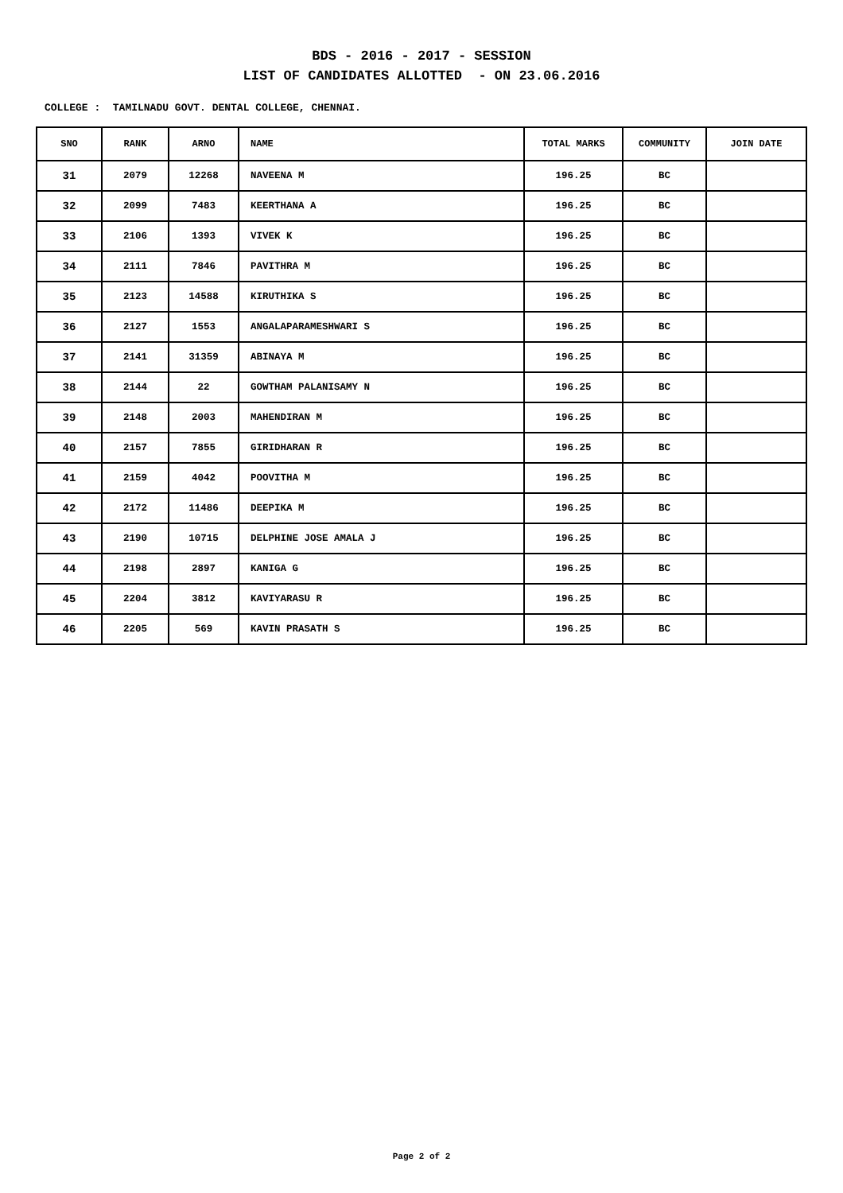BDS - 2016 - 2017 - SESSION
LIST OF CANDIDATES ALLOTTED - ON 23.06.2016
COLLEGE : TAMILNADU GOVT. DENTAL COLLEGE, CHENNAI.
| SNO | RANK | ARNO | NAME | TOTAL MARKS | COMMUNITY | JOIN DATE |
| --- | --- | --- | --- | --- | --- | --- |
| 31 | 2079 | 12268 | NAVEENA M | 196.25 | BC | |
| 32 | 2099 | 7483 | KEERTHANA A | 196.25 | BC | |
| 33 | 2106 | 1393 | VIVEK K | 196.25 | BC | |
| 34 | 2111 | 7846 | PAVITHRA M | 196.25 | BC | |
| 35 | 2123 | 14588 | KIRUTHIKA S | 196.25 | BC | |
| 36 | 2127 | 1553 | ANGALAPARAMESHWARI S | 196.25 | BC | |
| 37 | 2141 | 31359 | ABINAYA M | 196.25 | BC | |
| 38 | 2144 | 22 | GOWTHAM PALANISAMY N | 196.25 | BC | |
| 39 | 2148 | 2003 | MAHENDIRAN M | 196.25 | BC | |
| 40 | 2157 | 7855 | GIRIDHARAN R | 196.25 | BC | |
| 41 | 2159 | 4042 | POOVITHA M | 196.25 | BC | |
| 42 | 2172 | 11486 | DEEPIKA M | 196.25 | BC | |
| 43 | 2190 | 10715 | DELPHINE JOSE AMALA J | 196.25 | BC | |
| 44 | 2198 | 2897 | KANIGA G | 196.25 | BC | |
| 45 | 2204 | 3812 | KAVIYARASU R | 196.25 | BC | |
| 46 | 2205 | 569 | KAVIN PRASATH S | 196.25 | BC | |
Page 2 of 2